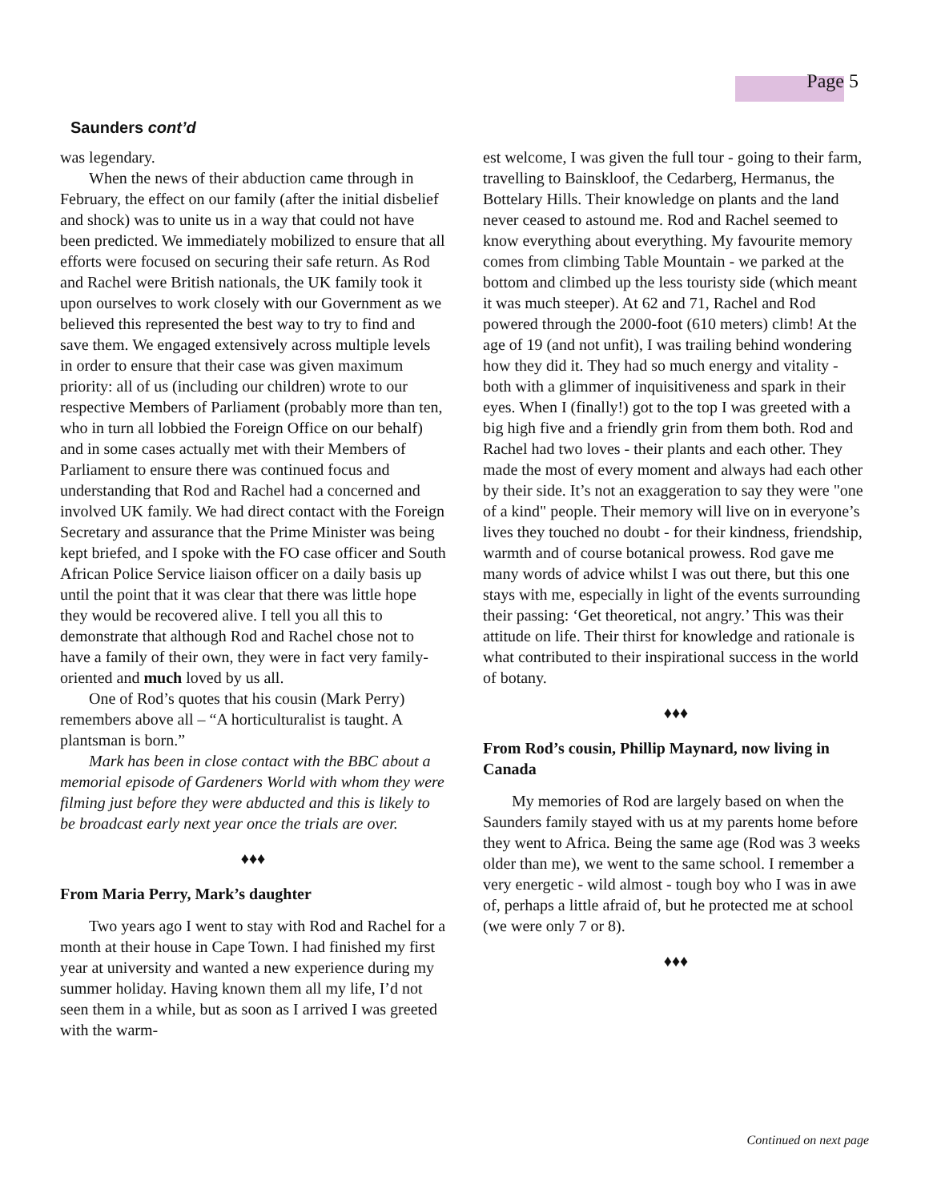Page 5
Saunders cont’d
was legendary.
When the news of their abduction came through in February, the effect on our family (after the initial disbelief and shock) was to unite us in a way that could not have been predicted. We immediately mobilized to ensure that all efforts were focused on securing their safe return. As Rod and Rachel were British nationals, the UK family took it upon ourselves to work closely with our Government as we believed this represented the best way to try to find and save them. We engaged extensively across multiple levels in order to ensure that their case was given maximum priority: all of us (including our children) wrote to our respective Members of Parliament (probably more than ten, who in turn all lobbied the Foreign Office on our behalf) and in some cases actually met with their Members of Parliament to ensure there was continued focus and understanding that Rod and Rachel had a concerned and involved UK family. We had direct contact with the Foreign Secretary and assurance that the Prime Minister was being kept briefed, and I spoke with the FO case officer and South African Police Service liaison officer on a daily basis up until the point that it was clear that there was little hope they would be recovered alive. I tell you all this to demonstrate that although Rod and Rachel chose not to have a family of their own, they were in fact very family-oriented and much loved by us all.
One of Rod’s quotes that his cousin (Mark Perry) remembers above all – “A horticulturalist is taught. A plantsman is born.”
Mark has been in close contact with the BBC about a memorial episode of Gardeners World with whom they were filming just before they were abducted and this is likely to be broadcast early next year once the trials are over.
♦♦♦
From Maria Perry, Mark’s daughter
Two years ago I went to stay with Rod and Rachel for a month at their house in Cape Town. I had finished my first year at university and wanted a new experience during my summer holiday. Having known them all my life, I’d not seen them in a while, but as soon as I arrived I was greeted with the warm-
est welcome, I was given the full tour - going to their farm, travelling to Bainskloof, the Cedarberg, Hermanus, the Bottelary Hills. Their knowledge on plants and the land never ceased to astound me. Rod and Rachel seemed to know everything about everything. My favourite memory comes from climbing Table Mountain - we parked at the bottom and climbed up the less touristy side (which meant it was much steeper). At 62 and 71, Rachel and Rod powered through the 2000-foot (610 meters) climb! At the age of 19 (and not unfit), I was trailing behind wondering how they did it. They had so much energy and vitality - both with a glimmer of inquisitiveness and spark in their eyes. When I (finally!) got to the top I was greeted with a big high five and a friendly grin from them both. Rod and Rachel had two loves - their plants and each other. They made the most of every moment and always had each other by their side. It’s not an exaggeration to say they were "one of a kind" people. Their memory will live on in everyone’s lives they touched no doubt - for their kindness, friendship, warmth and of course botanical prowess. Rod gave me many words of advice whilst I was out there, but this one stays with me, especially in light of the events surrounding their passing: ‘Get theoretical, not angry.’ This was their attitude on life. Their thirst for knowledge and rationale is what contributed to their inspirational success in the world of botany.
♦♦♦
From Rod’s cousin, Phillip Maynard, now living in Canada
My memories of Rod are largely based on when the Saunders family stayed with us at my parents home before they went to Africa. Being the same age (Rod was 3 weeks older than me), we went to the same school. I remember a very energetic - wild almost - tough boy who I was in awe of, perhaps a little afraid of, but he protected me at school (we were only 7 or 8).
♦♦♦
Continued on next page